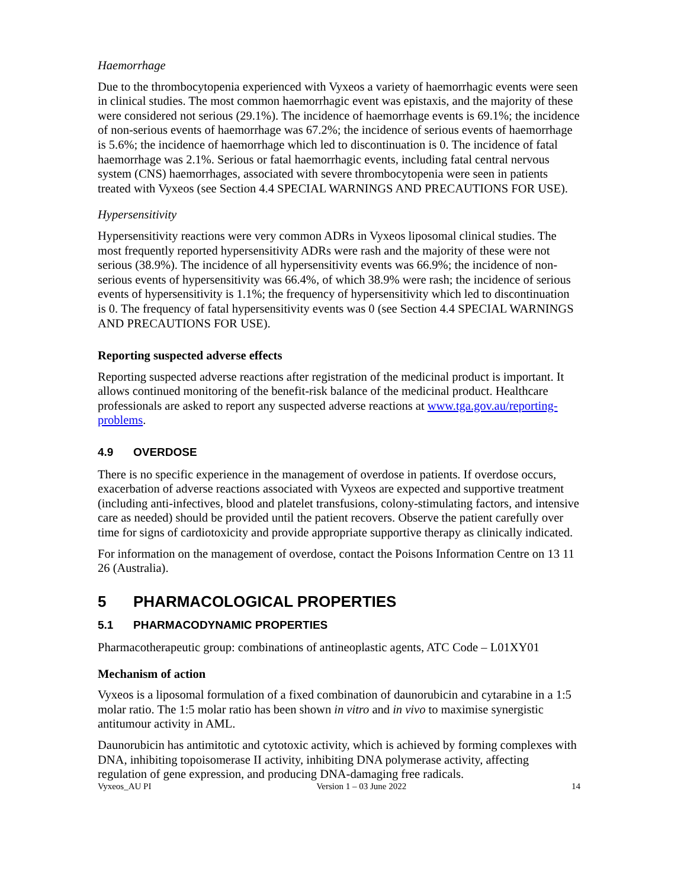Haemorrhage
Due to the thrombocytopenia experienced with Vyxeos a variety of haemorrhagic events were seen in clinical studies. The most common haemorrhagic event was epistaxis, and the majority of these were considered not serious (29.1%). The incidence of haemorrhage events is 69.1%; the incidence of non-serious events of haemorrhage was 67.2%; the incidence of serious events of haemorrhage is 5.6%; the incidence of haemorrhage which led to discontinuation is 0. The incidence of fatal haemorrhage was 2.1%. Serious or fatal haemorrhagic events, including fatal central nervous system (CNS) haemorrhages, associated with severe thrombocytopenia were seen in patients treated with Vyxeos (see Section 4.4 SPECIAL WARNINGS AND PRECAUTIONS FOR USE).
Hypersensitivity
Hypersensitivity reactions were very common ADRs in Vyxeos liposomal clinical studies. The most frequently reported hypersensitivity ADRs were rash and the majority of these were not serious (38.9%). The incidence of all hypersensitivity events was 66.9%; the incidence of non-serious events of hypersensitivity was 66.4%, of which 38.9% were rash; the incidence of serious events of hypersensitivity is 1.1%; the frequency of hypersensitivity which led to discontinuation is 0. The frequency of fatal hypersensitivity events was 0 (see Section 4.4 SPECIAL WARNINGS AND PRECAUTIONS FOR USE).
Reporting suspected adverse effects
Reporting suspected adverse reactions after registration of the medicinal product is important. It allows continued monitoring of the benefit-risk balance of the medicinal product. Healthcare professionals are asked to report any suspected adverse reactions at www.tga.gov.au/reporting-problems.
4.9 OVERDOSE
There is no specific experience in the management of overdose in patients. If overdose occurs, exacerbation of adverse reactions associated with Vyxeos are expected and supportive treatment (including anti-infectives, blood and platelet transfusions, colony-stimulating factors, and intensive care as needed) should be provided until the patient recovers. Observe the patient carefully over time for signs of cardiotoxicity and provide appropriate supportive therapy as clinically indicated.
For information on the management of overdose, contact the Poisons Information Centre on 13 11 26 (Australia).
5 PHARMACOLOGICAL PROPERTIES
5.1 PHARMACODYNAMIC PROPERTIES
Pharmacotherapeutic group: combinations of antineoplastic agents, ATC Code – L01XY01
Mechanism of action
Vyxeos is a liposomal formulation of a fixed combination of daunorubicin and cytarabine in a 1:5 molar ratio. The 1:5 molar ratio has been shown in vitro and in vivo to maximise synergistic antitumour activity in AML.
Daunorubicin has antimitotic and cytotoxic activity, which is achieved by forming complexes with DNA, inhibiting topoisomerase II activity, inhibiting DNA polymerase activity, affecting regulation of gene expression, and producing DNA-damaging free radicals.
Vyxeos_AU PI Version 1 – 03 June 2022 14